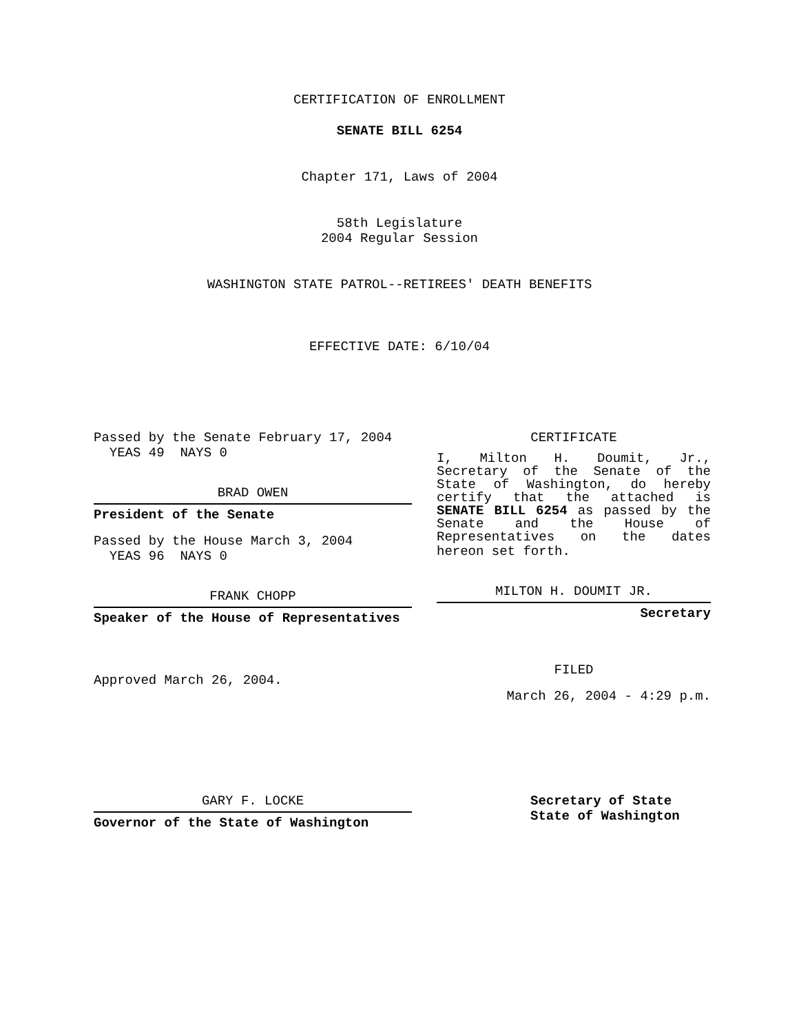CERTIFICATION OF ENROLLMENT
SENATE BILL 6254
Chapter 171, Laws of 2004
58th Legislature
2004 Regular Session
WASHINGTON STATE PATROL--RETIREES' DEATH BENEFITS
EFFECTIVE DATE: 6/10/04
Passed by the Senate February 17, 2004
YEAS 49 NAYS 0
BRAD OWEN
President of the Senate
Passed by the House March 3, 2004
YEAS 96 NAYS 0
FRANK CHOPP
Speaker of the House of Representatives
Approved March 26, 2004.
CERTIFICATE
I, Milton H. Doumit, Jr., Secretary of the Senate of the State of Washington, do hereby certify that the attached is SENATE BILL 6254 as passed by the Senate and the House of Representatives on the dates
hereon set forth.
MILTON H. DOUMIT JR.
Secretary
FILED
March 26, 2004 - 4:29 p.m.
GARY F. LOCKE
Governor of the State of Washington
Secretary of State
State of Washington